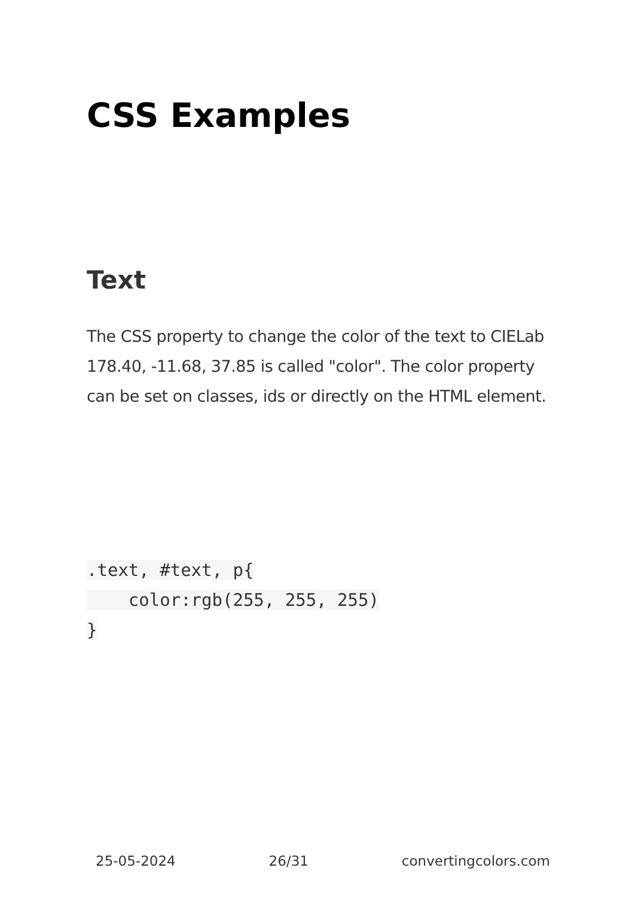CSS Examples
Text
The CSS property to change the color of the text to CIELab 178.40, -11.68, 37.85 is called "color". The color property can be set on classes, ids or directly on the HTML element.
.text, #text, p{
    color:rgb(255, 255, 255)
}
25-05-2024 26/31 convertingcolors.com